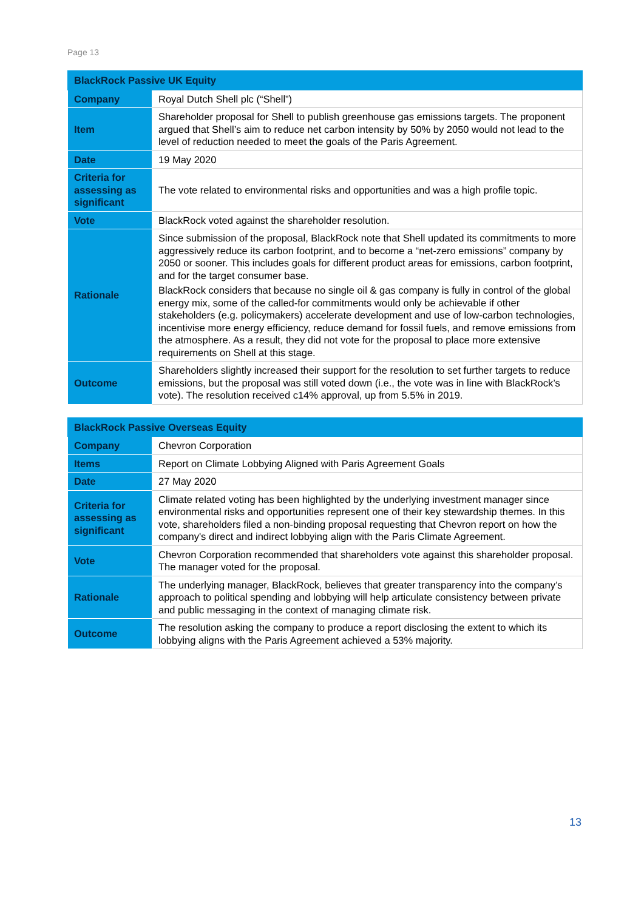Page 13
| BlackRock Passive UK Equity | |
| --- | --- |
| Company | Royal Dutch Shell plc (“Shell”) |
| Item | Shareholder proposal for Shell to publish greenhouse gas emissions targets. The proponent argued that Shell’s aim to reduce net carbon intensity by 50% by 2050 would not lead to the level of reduction needed to meet the goals of the Paris Agreement. |
| Date | 19 May 2020 |
| Criteria for assessing as significant | The vote related to environmental risks and opportunities and was a high profile topic. |
| Vote | BlackRock voted against the shareholder resolution. |
| Rationale | Since submission of the proposal, BlackRock note that Shell updated its commitments to more aggressively reduce its carbon footprint, and to become a “net-zero emissions” company by 2050 or sooner. This includes goals for different product areas for emissions, carbon footprint, and for the target consumer base. BlackRock considers that because no single oil & gas company is fully in control of the global energy mix, some of the called-for commitments would only be achievable if other stakeholders (e.g. policymakers) accelerate development and use of low-carbon technologies, incentivise more energy efficiency, reduce demand for fossil fuels, and remove emissions from the atmosphere. As a result, they did not vote for the proposal to place more extensive requirements on Shell at this stage. |
| Outcome | Shareholders slightly increased their support for the resolution to set further targets to reduce emissions, but the proposal was still voted down (i.e., the vote was in line with BlackRock’s vote). The resolution received c14% approval, up from 5.5% in 2019. |
| BlackRock Passive Overseas Equity | |
| --- | --- |
| Company | Chevron Corporation |
| Items | Report on Climate Lobbying Aligned with Paris Agreement Goals |
| Date | 27 May 2020 |
| Criteria for assessing as significant | Climate related voting has been highlighted by the underlying investment manager since environmental risks and opportunities represent one of their key stewardship themes. In this vote, shareholders filed a non-binding proposal requesting that Chevron report on how the company's direct and indirect lobbying align with the Paris Climate Agreement. |
| Vote | Chevron Corporation recommended that shareholders vote against this shareholder proposal. The manager voted for the proposal. |
| Rationale | The underlying manager, BlackRock, believes that greater transparency into the company’s approach to political spending and lobbying will help articulate consistency between private and public messaging in the context of managing climate risk. |
| Outcome | The resolution asking the company to produce a report disclosing the extent to which its lobbying aligns with the Paris Agreement achieved a 53% majority. |
13